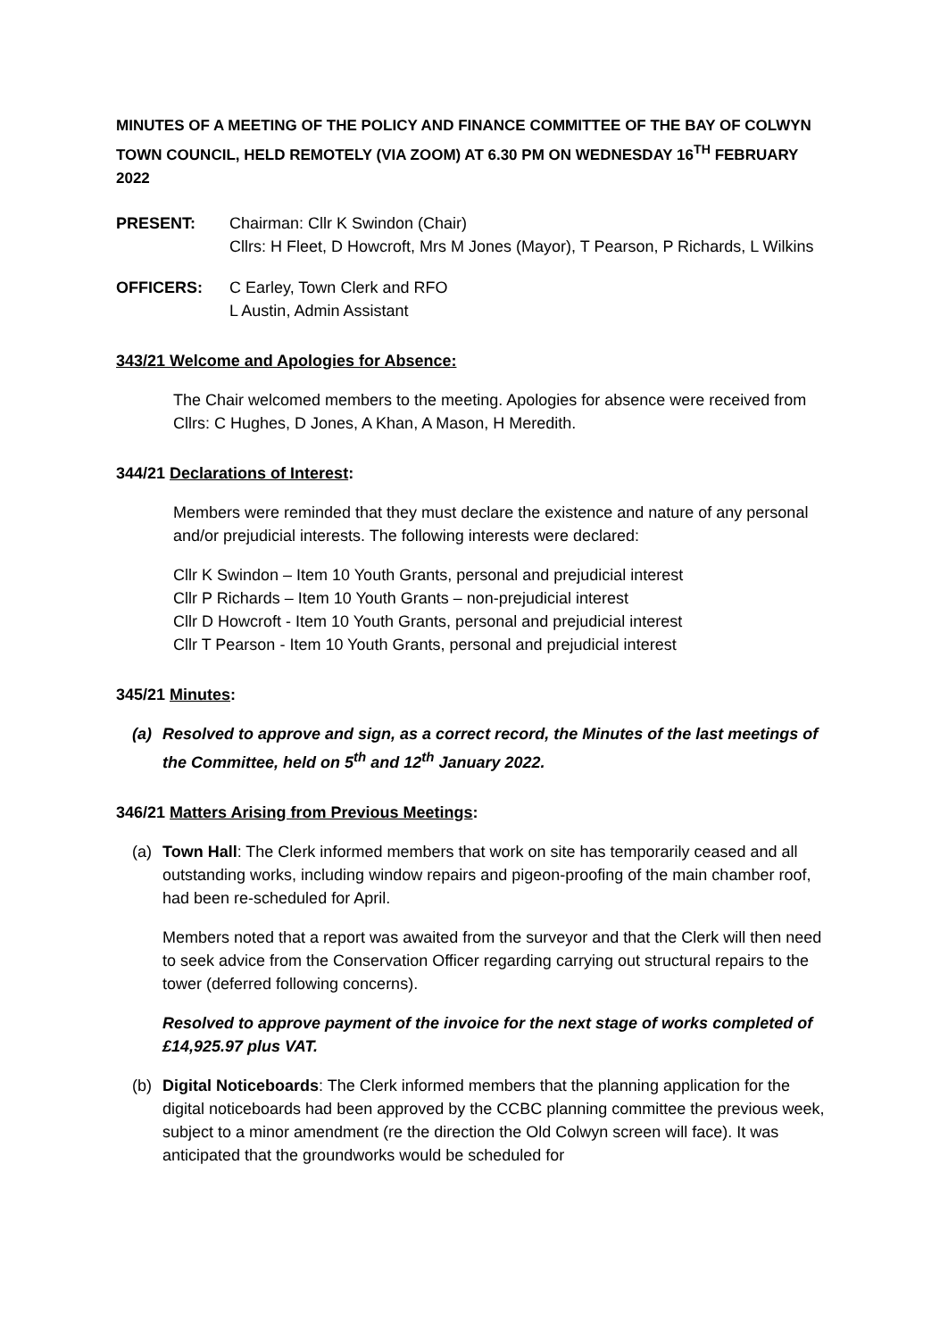MINUTES OF A MEETING OF THE POLICY AND FINANCE COMMITTEE OF THE BAY OF COLWYN TOWN COUNCIL, HELD REMOTELY (VIA ZOOM) AT 6.30 PM ON WEDNESDAY 16<sup>TH</sup> FEBRUARY 2022
PRESENT: Chairman: Cllr K Swindon (Chair)
Cllrs: H Fleet, D Howcroft, Mrs M Jones (Mayor), T Pearson, P Richards, L Wilkins
OFFICERS: C Earley, Town Clerk and RFO
L Austin, Admin Assistant
343/21 Welcome and Apologies for Absence:
The Chair welcomed members to the meeting. Apologies for absence were received from Cllrs: C Hughes, D Jones, A Khan, A Mason, H Meredith.
344/21 Declarations of Interest:
Members were reminded that they must declare the existence and nature of any personal and/or prejudicial interests. The following interests were declared:
Cllr K Swindon – Item 10 Youth Grants, personal and prejudicial interest
Cllr P Richards – Item 10 Youth Grants – non-prejudicial interest
Cllr D Howcroft - Item 10 Youth Grants, personal and prejudicial interest
Cllr T Pearson - Item 10 Youth Grants, personal and prejudicial interest
345/21 Minutes:
(a) Resolved to approve and sign, as a correct record, the Minutes of the last meetings of the Committee, held on 5<sup>th</sup> and 12<sup>th</sup> January 2022.
346/21 Matters Arising from Previous Meetings:
(a) Town Hall: The Clerk informed members that work on site has temporarily ceased and all outstanding works, including window repairs and pigeon-proofing of the main chamber roof, had been re-scheduled for April.
Members noted that a report was awaited from the surveyor and that the Clerk will then need to seek advice from the Conservation Officer regarding carrying out structural repairs to the tower (deferred following concerns).
Resolved to approve payment of the invoice for the next stage of works completed of £14,925.97 plus VAT.
(b) Digital Noticeboards: The Clerk informed members that the planning application for the digital noticeboards had been approved by the CCBC planning committee the previous week, subject to a minor amendment (re the direction the Old Colwyn screen will face). It was anticipated that the groundworks would be scheduled for